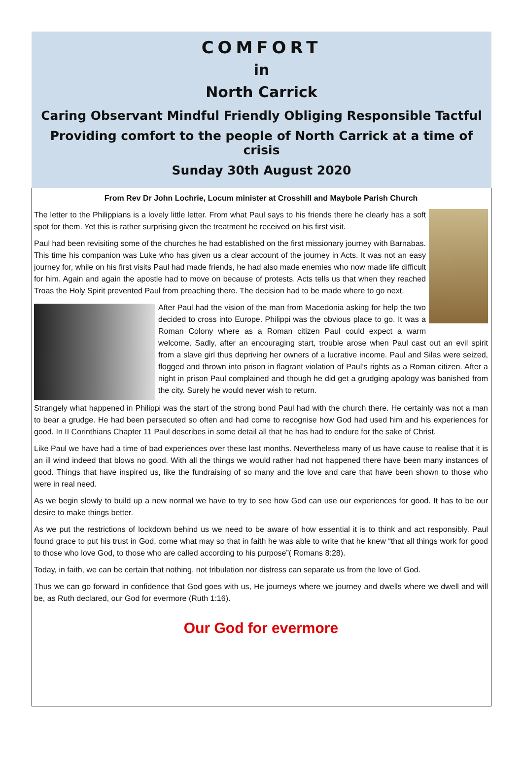COMFORT
in
North Carrick
Caring Observant Mindful Friendly Obliging Responsible Tactful
Providing comfort to the people of North Carrick at a time of crisis
Sunday 30th August 2020
From Rev Dr John Lochrie, Locum minister at Crosshill and Maybole Parish Church
The letter to the Philippians is a lovely little letter. From what Paul says to his friends there he clearly has a soft spot for them. Yet this is rather surprising given the treatment he received on his first visit.
Paul had been revisiting some of the churches he had established on the first missionary journey with Barnabas. This time his companion was Luke who has given us a clear account of the journey in Acts. It was not an easy journey for, while on his first visits Paul had made friends, he had also made enemies who now made life difficult for him. Again and again the apostle had to move on because of protests. Acts tells us that when they reached Troas the Holy Spirit prevented Paul from preaching there. The decision had to be made where to go next.
After Paul had the vision of the man from Macedonia asking for help the two decided to cross into Europe. Philippi was the obvious place to go. It was a Roman Colony where as a Roman citizen Paul could expect a warm welcome. Sadly, after an encouraging start, trouble arose when Paul cast out an evil spirit from a slave girl thus depriving her owners of a lucrative income. Paul and Silas were seized, flogged and thrown into prison in flagrant violation of Paul’s rights as a Roman citizen. After a night in prison Paul complained and though he did get a grudging apology was banished from the city. Surely he would never wish to return.
Strangely what happened in Philippi was the start of the strong bond Paul had with the church there. He certainly was not a man to bear a grudge. He had been persecuted so often and had come to recognise how God had used him and his experiences for good. In II Corinthians Chapter 11 Paul describes in some detail all that he has had to endure for the sake of Christ.
Like Paul we have had a time of bad experiences over these last months. Nevertheless many of us have cause to realise that it is an ill wind indeed that blows no good. With all the things we would rather had not happened there have been many instances of good. Things that have inspired us, like the fundraising of so many and the love and care that have been shown to those who were in real need.
As we begin slowly to build up a new normal we have to try to see how God can use our experiences for good. It has to be our desire to make things better.
As we put the restrictions of lockdown behind us we need to be aware of how essential it is to think and act responsibly. Paul found grace to put his trust in God, come what may so that in faith he was able to write that he knew “that all things work for good to those who love God, to those who are called according to his purpose”( Romans 8:28).
Today, in faith, we can be certain that nothing, not tribulation nor distress can separate us from the love of God.
Thus we can go forward in confidence that God goes with us, He journeys where we journey and dwells where we dwell and will be, as Ruth declared, our God for evermore (Ruth 1:16).
Our God for evermore